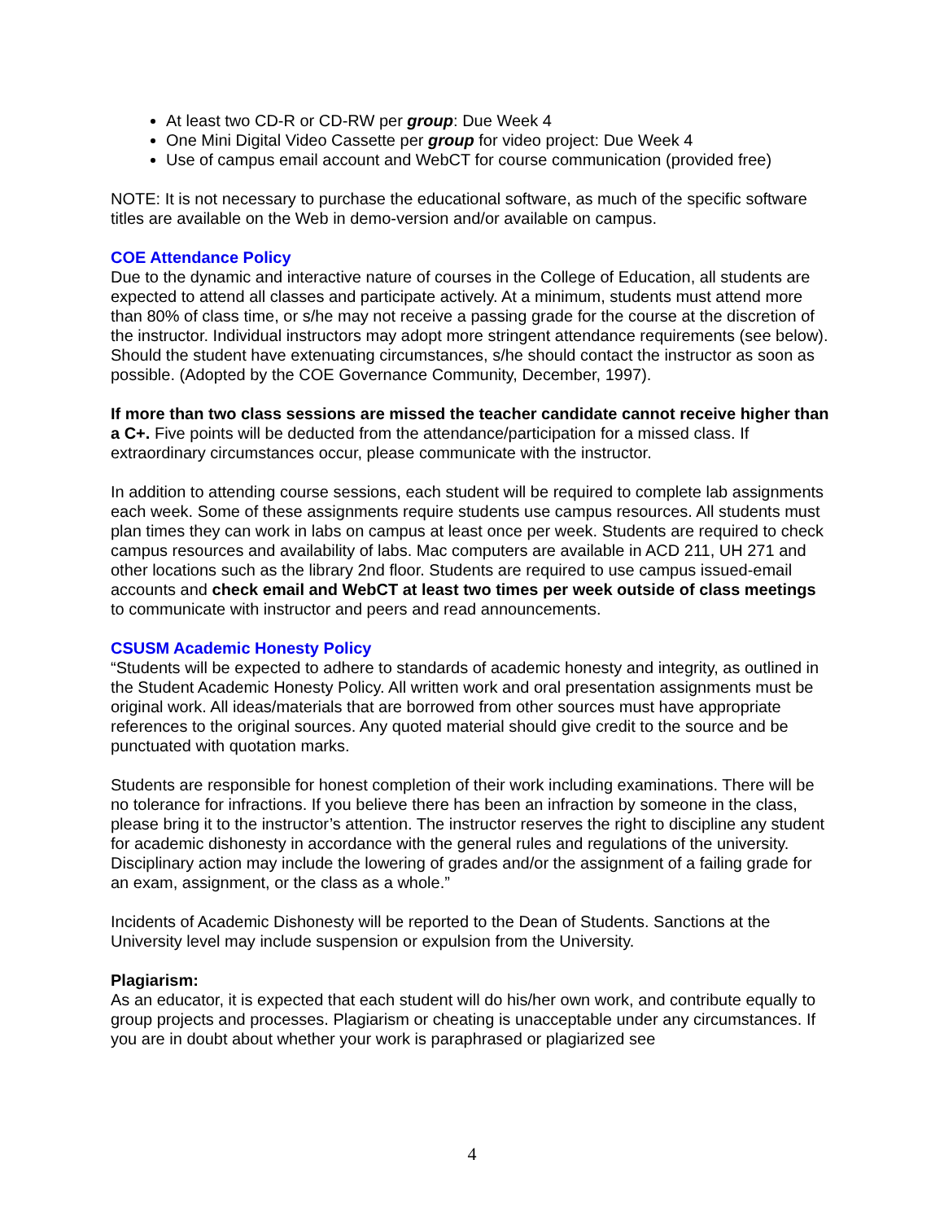At least two CD-R or CD-RW per group: Due Week 4
One Mini Digital Video Cassette per group for video project: Due Week 4
Use of campus email account and WebCT for course communication (provided free)
NOTE: It is not necessary to purchase the educational software, as much of the specific software titles are available on the Web in demo-version and/or available on campus.
COE Attendance Policy
Due to the dynamic and interactive nature of courses in the College of Education, all students are expected to attend all classes and participate actively. At a minimum, students must attend more than 80% of class time, or s/he may not receive a passing grade for the course at the discretion of the instructor. Individual instructors may adopt more stringent attendance requirements (see below). Should the student have extenuating circumstances, s/he should contact the instructor as soon as possible. (Adopted by the COE Governance Community, December, 1997).
If more than two class sessions are missed the teacher candidate cannot receive higher than a C+. Five points will be deducted from the attendance/participation for a missed class. If extraordinary circumstances occur, please communicate with the instructor.
In addition to attending course sessions, each student will be required to complete lab assignments each week. Some of these assignments require students use campus resources. All students must plan times they can work in labs on campus at least once per week. Students are required to check campus resources and availability of labs. Mac computers are available in ACD 211, UH 271 and other locations such as the library 2nd floor. Students are required to use campus issued-email accounts and check email and WebCT at least two times per week outside of class meetings to communicate with instructor and peers and read announcements.
CSUSM Academic Honesty Policy
“Students will be expected to adhere to standards of academic honesty and integrity, as outlined in the Student Academic Honesty Policy. All written work and oral presentation assignments must be original work. All ideas/materials that are borrowed from other sources must have appropriate references to the original sources. Any quoted material should give credit to the source and be punctuated with quotation marks.
Students are responsible for honest completion of their work including examinations. There will be no tolerance for infractions. If you believe there has been an infraction by someone in the class, please bring it to the instructor’s attention. The instructor reserves the right to discipline any student for academic dishonesty in accordance with the general rules and regulations of the university. Disciplinary action may include the lowering of grades and/or the assignment of a failing grade for an exam, assignment, or the class as a whole.”
Incidents of Academic Dishonesty will be reported to the Dean of Students. Sanctions at the University level may include suspension or expulsion from the University.
Plagiarism:
As an educator, it is expected that each student will do his/her own work, and contribute equally to group projects and processes. Plagiarism or cheating is unacceptable under any circumstances. If you are in doubt about whether your work is paraphrased or plagiarized see
4